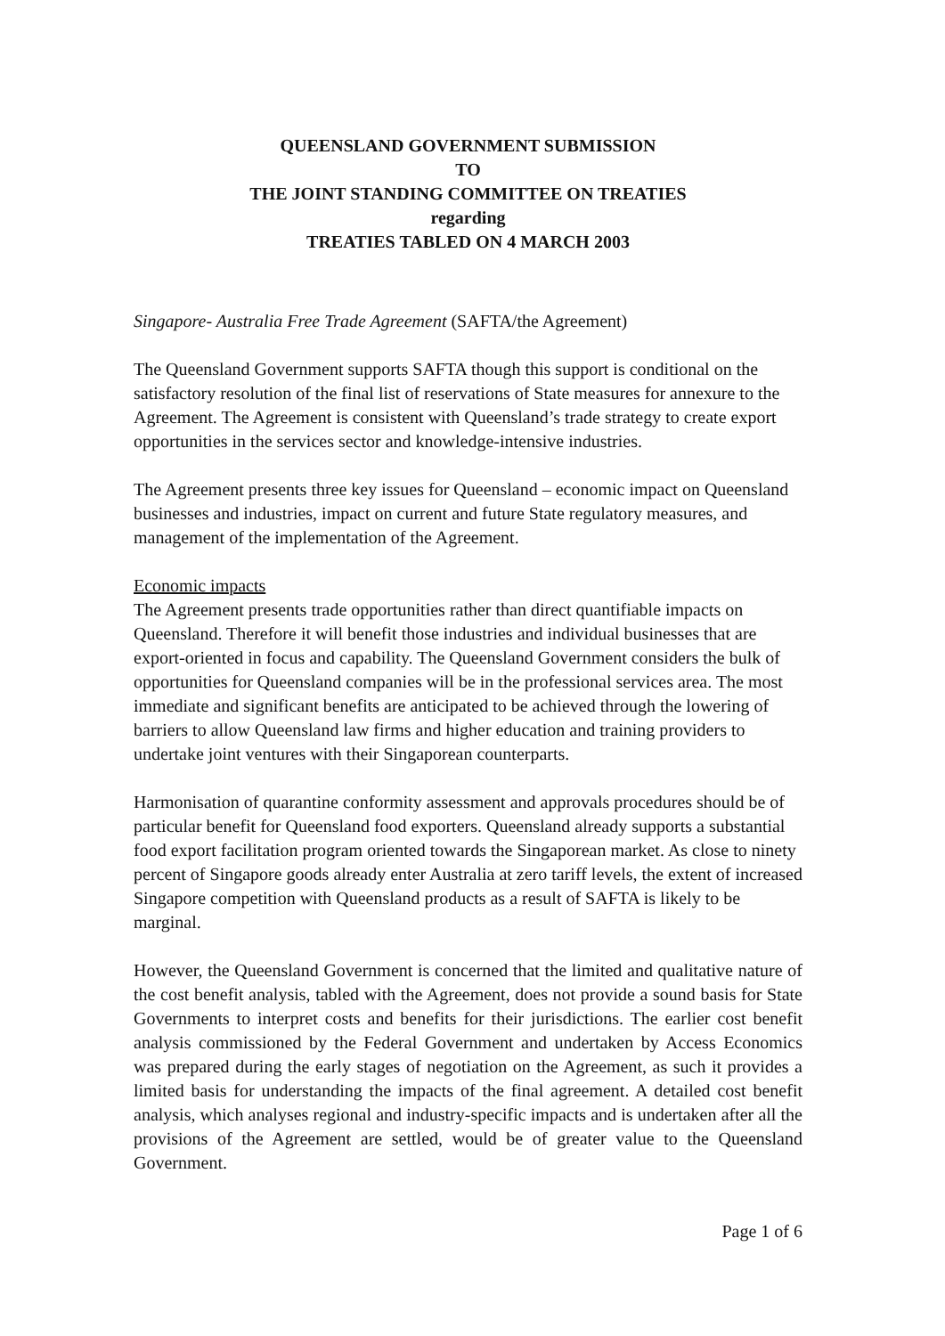QUEENSLAND GOVERNMENT SUBMISSION
TO
THE JOINT STANDING COMMITTEE ON TREATIES
regarding
TREATIES TABLED ON 4 MARCH 2003
Singapore- Australia Free Trade Agreement (SAFTA/the Agreement)
The Queensland Government supports SAFTA though this support is conditional on the satisfactory resolution of the final list of reservations of State measures for annexure to the Agreement. The Agreement is consistent with Queensland’s trade strategy to create export opportunities in the services sector and knowledge-intensive industries.
The Agreement presents three key issues for Queensland – economic impact on Queensland businesses and industries, impact on current and future State regulatory measures, and management of the implementation of the Agreement.
Economic impacts
The Agreement presents trade opportunities rather than direct quantifiable impacts on Queensland. Therefore it will benefit those industries and individual businesses that are export-oriented in focus and capability. The Queensland Government considers the bulk of opportunities for Queensland companies will be in the professional services area. The most immediate and significant benefits are anticipated to be achieved through the lowering of barriers to allow Queensland law firms and higher education and training providers to undertake joint ventures with their Singaporean counterparts.
Harmonisation of quarantine conformity assessment and approvals procedures should be of particular benefit for Queensland food exporters. Queensland already supports a substantial food export facilitation program oriented towards the Singaporean market. As close to ninety percent of Singapore goods already enter Australia at zero tariff levels, the extent of increased Singapore competition with Queensland products as a result of SAFTA is likely to be marginal.
However, the Queensland Government is concerned that the limited and qualitative nature of the cost benefit analysis, tabled with the Agreement, does not provide a sound basis for State Governments to interpret costs and benefits for their jurisdictions. The earlier cost benefit analysis commissioned by the Federal Government and undertaken by Access Economics was prepared during the early stages of negotiation on the Agreement, as such it provides a limited basis for understanding the impacts of the final agreement. A detailed cost benefit analysis, which analyses regional and industry-specific impacts and is undertaken after all the provisions of the Agreement are settled, would be of greater value to the Queensland Government.
Page 1 of 6